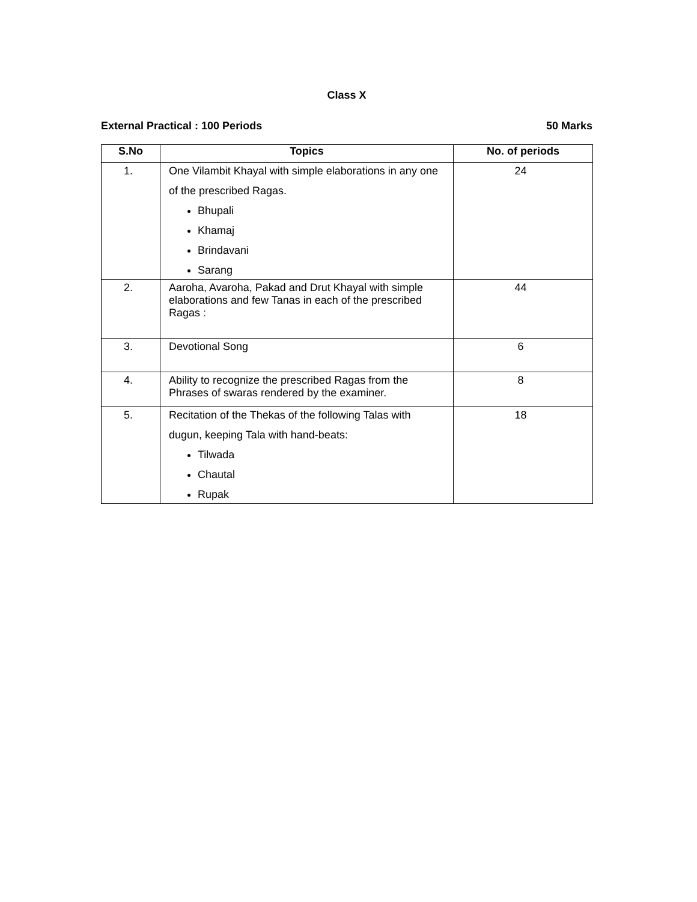Class X
External Practical : 100 Periods 50 Marks
| S.No | Topics | No. of periods |
| --- | --- | --- |
| 1. | One Vilambit Khayal with simple elaborations in any one of the prescribed Ragas. Bhupali Khamaj Brindavani Sarang | 24 |
| 2. | Aaroha, Avaroha, Pakad and Drut Khayal with simple elaborations and few Tanas in each of the prescribed Ragas : | 44 |
| 3. | Devotional Song | 6 |
| 4. | Ability to recognize the prescribed Ragas from the Phrases of swaras rendered by the examiner. | 8 |
| 5. | Recitation of the Thekas of the following Talas with dugun, keeping Tala with hand-beats: Tilwada Chautal Rupak | 18 |